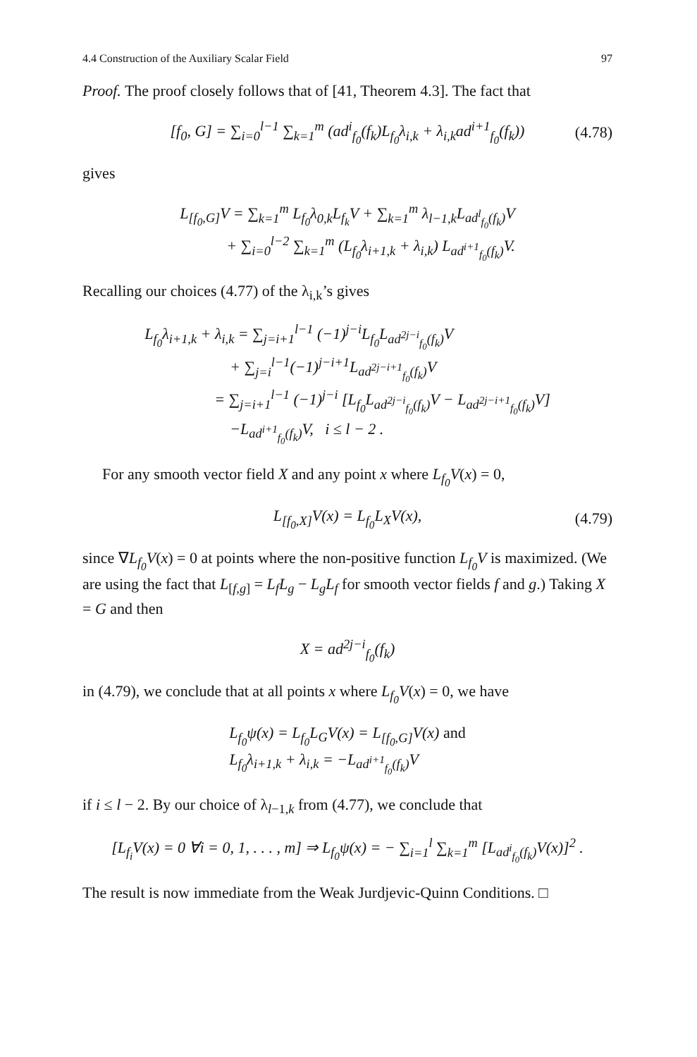4.4 Construction of the Auxiliary Scalar Field 97
Proof. The proof closely follows that of [41, Theorem 4.3]. The fact that
[f<sub>0</sub>, G] = ∑<sub>i=0</sub><sup>l−1</sup> ∑<sub>k=1</sub><sup>m</sup> (ad<sup>i</sup><sub>f<sub>0</sub></sub>(f<sub>k</sub>)L<sub>f<sub>0</sub></sub>λ<sub>i,k</sub> + λ<sub>i,k</sub>ad<sup>i+1</sup><sub>f<sub>0</sub></sub>(f<sub>k</sub>)) (4.78)
gives
L<sub>[f<sub>0</sub>,G]</sub>V = ∑<sub>k=1</sub><sup>m</sup> L<sub>f<sub>0</sub></sub>λ<sub>0,k</sub>L<sub>f<sub>k</sub></sub>V + ∑<sub>k=1</sub><sup>m</sup> λ<sub>l−1,k</sub>L<sub>ad<sup>l</sup><sub>f<sub>0</sub></sub>(f<sub>k</sub>)</sub>V
+ ∑<sub>i=0</sub><sup>l−2</sup> ∑<sub>k=1</sub><sup>m</sup> (L<sub>f<sub>0</sub></sub>λ<sub>i+1,k</sub> + λ<sub>i,k</sub>) L<sub>ad<sup>i+1</sup><sub>f<sub>0</sub></sub>(f<sub>k</sub>)</sub>V.
Recalling our choices (4.77) of the λ<sub>i,k</sub>’s gives
L<sub>f<sub>0</sub></sub>λ<sub>i+1,k</sub> + λ<sub>i,k</sub> = ∑<sub>j=i+1</sub><sup>l−1</sup> (−1)<sup>j−i</sup>L<sub>f<sub>0</sub></sub>L<sub>ad<sup>2j−i</sup><sub>f<sub>0</sub></sub>(f<sub>k</sub>)</sub>V
+ ∑<sub>j=i</sub><sup>l−1</sup>(−1)<sup>j−i+1</sup>L<sub>ad<sup>2j−i+1</sup><sub>f<sub>0</sub></sub>(f<sub>k</sub>)</sub>V
= ∑<sub>j=i+1</sub><sup>l−1</sup> (−1)<sup>j−i</sup> [L<sub>f<sub>0</sub></sub>L<sub>ad<sup>2j−i</sup><sub>f<sub>0</sub></sub>(f<sub>k</sub>)</sub>V − L<sub>ad<sup>2j−i+1</sup><sub>f<sub>0</sub></sub>(f<sub>k</sub>)</sub>V]
−L<sub>ad<sup>i+1</sup><sub>f<sub>0</sub></sub>(f<sub>k</sub>)</sub>V, i ≤ l − 2 .
For any smooth vector field X and any point x where L<sub>f<sub>0</sub></sub>V(x) = 0,
L<sub>[f<sub>0</sub>,X]</sub>V(x) = L<sub>f<sub>0</sub></sub>L<sub>X</sub>V(x), (4.79)
since ∇L<sub>f<sub>0</sub></sub>V(x) = 0 at points where the non-positive function L<sub>f<sub>0</sub></sub>V is maximized. (We are using the fact that L<sub>[f,g]</sub> = L<sub>f</sub>L<sub>g</sub> − L<sub>g</sub>L<sub>f</sub> for smooth vector fields f and g.) Taking X = G and then
X = ad<sup>2j−i</sup><sub>f<sub>0</sub></sub>(f<sub>k</sub>)
in (4.79), we conclude that at all points x where L<sub>f<sub>0</sub></sub>V(x) = 0, we have
L<sub>f<sub>0</sub></sub>ψ(x) = L<sub>f<sub>0</sub></sub>L<sub>G</sub>V(x) = L<sub>[f<sub>0</sub>,G]</sub>V(x) and
L<sub>f<sub>0</sub></sub>λ<sub>i+1,k</sub> + λ<sub>i,k</sub> = −L<sub>ad<sup>i+1</sup><sub>f<sub>0</sub></sub>(f<sub>k</sub>)</sub>V
if i ≤ l − 2. By our choice of λ<sub>l−1,k</sub> from (4.77), we conclude that
[L<sub>f<sub>i</sub></sub>V(x) = 0 ∀i = 0, 1, . . . , m] ⇒ L<sub>f<sub>0</sub></sub>ψ(x) = − ∑<sub>i=1</sub><sup>l</sup> ∑<sub>k=1</sub><sup>m</sup> [L<sub>ad<sup>i</sup><sub>f<sub>0</sub></sub>(f<sub>k</sub>)</sub>V(x)]<sup>2</sup> .
The result is now immediate from the Weak Jurdjevic-Quinn Conditions. □